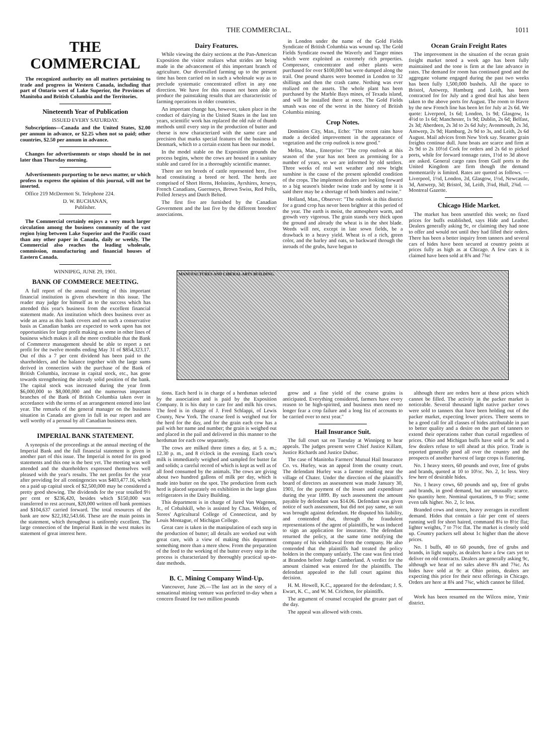THE COMMERCIAL. 1011
THE COMMERCIAL
The recognized authority on all matters pertaining to trade and progress in Western Canada, including that part of Ontario west of Lake Superior, the Provinces of Manitoba and British Columbia and the Territories.
Nineteenth Year of Publication
ISSUED EVERY SATURDAY.
Subscriptions—Canada and the United States, $2.00 per annum in advance, or $2.25 when not so paid; other countries, $2.50 per annum in advance.
Changes for advertisements or stops should be in not later than Thursday morning.
Advertisements purporting to be news matter, or which profess to express the opinion of this journal, will not be inserted.
Office 219 McDermott St. Telephone 224.
D. W. BUCHANAN,
Publisher.
The Commercial certainly enjoys a very much larger circulation among the business community of the vast region lying between Lake Superior and the Pacific coast than any other paper in Canada, daily or weekly. The Commercial also reaches the leading wholesale, commission, manufacturing and financial houses of Eastern Canada.
WINNIPEG, JUNE 29, 1901.
BANK OF COMMERCE MEETING.
A full report of the annual meeting of this important financial institution is given elsewhere in this issue. The reader may judge for himself as to the success which has attended this year's business from the excellent financial statement made. An institution which does business over as wide an area as this bank covers and on such a conservative basis as Canadian banks are expected to work upon has not opportunities for large profit making as some in other lines of business which makes it all the more creditable that the Bank of Commerce management should be able to report a net profit for the twelve months ending May 31 of $854,323.17. Out of this a 7 per cent dividend has been paid to the shareholders, and the balance together with the large sums derived in connection with the purchase of the Bank of British Columbia, increase in capital stock, etc., has gone towards strengthening the already solid position of the bank. The capital stock was increased during the year from $6,000,000 to $8,000,000 and the numerous important branches of the Bank of British Columbia taken over in accordance with the terms of an arrangement entered into last year. The remarks of the general manager on the business situation in Canada are given in full in our report and are well worthy of a perusal by all Canadian business men.
IMPERIAL BANK STATEMENT.
A synopsis of the proceedings at the annual meeting of the Imperial Bank and the full financial statement is given in another part of this issue. The Imperial is noted for its good statements and this one is the best yet. The meeting was well attended and the shareholders expressed themselves well pleased with the year's results. The net profits for the year after providing for all contingencies was $403,477.16, which on a paid up capital stock of $2,500,000 may be considered a pretty good showing. The dividends for the year totalled 9½ per cent or $236,420, besides which $150,000 was transferred to rest account, $20,000 written off bank premises and $104,637 carried forward. The total resources of the bank are now $22,182,543.66. These are the main points in the statement, which throughout is uniformly excellent. The large connection of the Imperial Bank in the west makes its statement of great interest here.
Dairy Features.
While viewing the dairy sections at the Pan-American Exposition the visitor realizes what strides are being made in the advancement of this important branch of agriculture. Our diversified farming up to the present time has been carried on in such a wholesale way as to preclude systematic concentrated effort in any one direction. We have for this reason not been able to produce the painstaking results that are characteristic of farming operations in older countries.
An important change has, however, taken place in the conduct of dairying in the United States in the last ten years, scientific work has replaced the old rule of thumb methods until every step in the production of butter and cheese is now characterized with the same care and precision that marks special features of the business in Denmark, which to a certain extent has been our model.
In the model stable on the Exposition grounds the process begins, where the cows are housed in a sanitary stable and cared for in a thoroughly scientific manner.
There are ten breeds of cattle represented here, five head constituting a breed or herd. The herds are comprised of Short Horns, Holsteins, Ayrshires, Jerseys, French Canadians, Guernseys, Brown Swiss, Red Polls, Polled Jerseys and Dutch Belted.
The first five are furnished by the Canadian Government and the last five by the different breeders' associations.
in London under the name of the Gold Fields Syndicate of British Columbia was wound up. The Gold Fields Syndicate owned the Waverly and Tanger mines which were exploited as extremely rich properties. Compressor, concentrator and other plants were purchased for over $100,000 but were dumped along the trail. One pound shares were boomed in London to 32 shillings and then the crash came. Nothing was ever realized on the assets. The whole plant has been purchased by the Marble Bays mines, of Texada island, and will be installed there at once. The Gold Fields smash was one of the worst in the history of British Columbia mining.
Crop Notes.
Dominion City, Man., Echo: "The recent rains have made a decided improvement in the appearance of vegetation and the crop outlook is now good."
Melita, Man., Enterprise: "The crop outlook at this season of the year has not been as promising for a number of years, so we are informed by old settlers. Three weeks of real wet weather and now bright sunshine is the cause of the present splendid condition of the crops. The implement dealers are looking forward to a big season's binder twine trade and by some it is said there may be a shortage of both binders and twine."
Holland, Man., Observer: "The outlook in this district for a grand crop has never been brighter at this period of the year. The earth is moist, the atmosphere warm, and growth very vigorous. The grain stands very thick upon the ground and already the wheat is in the shot blade. Weeds will not, except in late sown fields, be a drawback to a heavy yield. Wheat is of a rich, green color, and the barley and oats, so backward through the inroads of the grubs, have begun to
Ocean Grain Freight Rates
The improvement in the situation of the ocean grain freight market noted a week ago has been fully maintained and the tone is firm at the late advance in rates. The demand for room has continued good and the aggregate volume engaged during the past two weeks has been fully 1,500,000 bushels. All the space to Bristol, Antwerp, Hamburg and Leith, has been contracted for for July and a good deal has also been taken to the above ports for August. The room to Havre by the new French line has been let for July at 2s 6d. We quote: Liverpool, 1s 6d; London, 1s 9d; Glasgow, 1s 4½d to 1s 6d; Manchester, 1s 9d; Dublin, 2s 6d; Belfast, 2s 3d; Aberdeen, 2s 3d to 2s 6d July; Avonmouth, 2s 3d, Antwerp, 2s 9d; Hamburg, 2s 9d to 3s, and Leith, 2s 6d August. Mail advices from New York say. Steamer grain freights continue dull. June boats are scarce and firm at 2s 9d to 2s 10½d Cork for orders and 2s 6d to picked ports, while for forward tonnage rates, 1½d to 3d above are asked. General cargo rates from Gulf ports to the United Kingdom are firm though the demand momentarily is limited. Rates are quoted as follows. —Liverpool, 1½d, London, 2d, Glasgow, 1½d, Newcastle, 3d, Antwerp, 3d; Bristol, 3d, Leith, 3¼d, Hull, 2¾d. —Montreal Gazette.
Chicago Hide Market.
The market has been unsettled this week; no fixed prices for buffs established, says Hide and Leather. Dealers generally asking 9c, or claiming they had none to offer and would not until they had filled their orders. There has been a better inquiry from tanners and several cars of hides have been secured at country points at prices fully as high as at Chicago. A few cars it is claimed have been sold at 8¾ and 7¾c
MANUFACTURES AND LIBERAL ARTS BUILDING.
tions. Each herd is in charge of a herdsman selected by the association and is paid by the Exposition Company. It is his duty to care for and milk his cows. The feed is in charge of J. Fred Schlappi, of Lewis County, New York. The coarse feed is weighed out for the herd for the day, and for the grain each cow has a pail with her name and number; the grain is weighed out and placed in the pail and delivered in this manner to the herdsman for each cow separately.
The cows are milked three times a day, at 5 a. m.; 12.30 p. m., and 8 o'clock in the evening. Each cow's milk is immediately weighed and sampled for butter fat and solids; a careful record of which is kept as well as of all food consumed by the animals. The cows are giving about two hundred gallons of milk per day, which is made into butter on the spot. The production from each herd is placed separately on exhibition in the large glass refrigerators in the Dairy Building.
This department is in charge of Jared Van Wagenen, Jr., of Cobalskill, who is assisted by Chas. Welden, of Stores' Agricultural College of Connecticut, and by Louis Montague, of Michigan College.
Great care is taken in the manipulation of each step in the production of butter; all details are worked out with great care, with a view of making this department something more than a mere show. From the preparation of the feed to the working of the butter every step in the process is characterized by thoroughly practical up-to-date methods.
B. C. Mining Company Wind-Up.
Vancouver, June 26.—The last act in the story of a sensational mining venture was perfected to-day when a concern floated for two million pounds
grow and a fine yield of the coarse grains is anticipated. Everything considered, farmers have every reason to be high-spirited, and business men need no longer fear a crop failure and a long list of accounts to be carried over to next year."
Hail Insurance Suit.
The full court sat on Tuesday at Winnipeg to hear appeals. The judges present were Chief Justice Killam, Justice Richards and Justice Dubuc.
The case of Manitoba Farmers' Mutual Hail Insurance Co. vs. Hurley, was an appeal from the county court. The defendant Hurley was a farmer residing near the village of Chater. Under the direction of the plaintiff's board of directors an assessment was made January 30, 1901, for the payment of the losses and expenditure during the year 1899. By such assessment the amount payable by defendant was $14.06. Defendant was given notice of such assessment, but did not pay same, so suit was brought against defendant. He disputed his liability, and contended that, through the fraudulent representations of the agent of plaintiffs, he was induced to sign an application for insurance. The defendant returned the policy, at the same time notifying the company of his withdrawal from the company. He also contended that the plaintiffs had treated the policy holders in the company unfairly. The case was first tried at Brandon before Judge Cumberland. A verdict for the amount claimed was entered for the plaintiffs. The defendant appealed to the full court against this decision.
H. M. Howell, K.C., appeared for the defendant; J. S. Ewart, K. C., and W. M. Crichton, for plaintiffs.
The argument of counsel occupied the greater part of the day.
The appeal was allowed with costs.
although there are orders here at these prices which cannot be filled. The activity in the packer market is noticeable. Several thousand light native packer cows were sold to tanners that have been holding out of the packer market, expecting lower prices. There seems to be a good call for all classes of hides attributable in part to better quality and a desire on the part of tanners to extend their operations rather than curtail regardless of prices. Ohio and Michigan buffs have sold at 9c and a few dealers refuse to sell ahead at this price. Trade is reported generally good all over the country and the prospects of another harvest of large crops is flattering.
No. 1 heavy steers, 60 pounds and over, free of grubs and brands, quoted at 10 to 10½c. No. 2, 1c less. Very few here of desirable hides.
No. 1 heavy cows, 60 pounds and up, free of grubs and brands, in good demand, but are unusually scarce. No quantity here. Nominal quotations, 9 to 9¼c; some even talk higher. No. 2, 1c less.
Branded cows and steers, heavy averages in excellent demand. Hides that contain a fair per cent of steers running well for short haired, command 8¼ to 8½c flat; lighter weights, 7 to 7½c flat. The market is closely sold up. Country packers sell about 1c higher than the above prices.
No. 1 buffs, 40 to 60 pounds, free of grubs and brands, in light supply, as dealers have a few cars yet to deliver on old contracts. Dealers are generally asking 9c, although we hear of no sales above 8¾ and 7¾c. As hides have sold at 9c at Ohio points, dealers are expecting this price for their next offerings in Chicago. Orders are here at 8¾ and 7¾c, which cannot be filled.
Work has been resumed on the Wilcox mine, Ymir district.